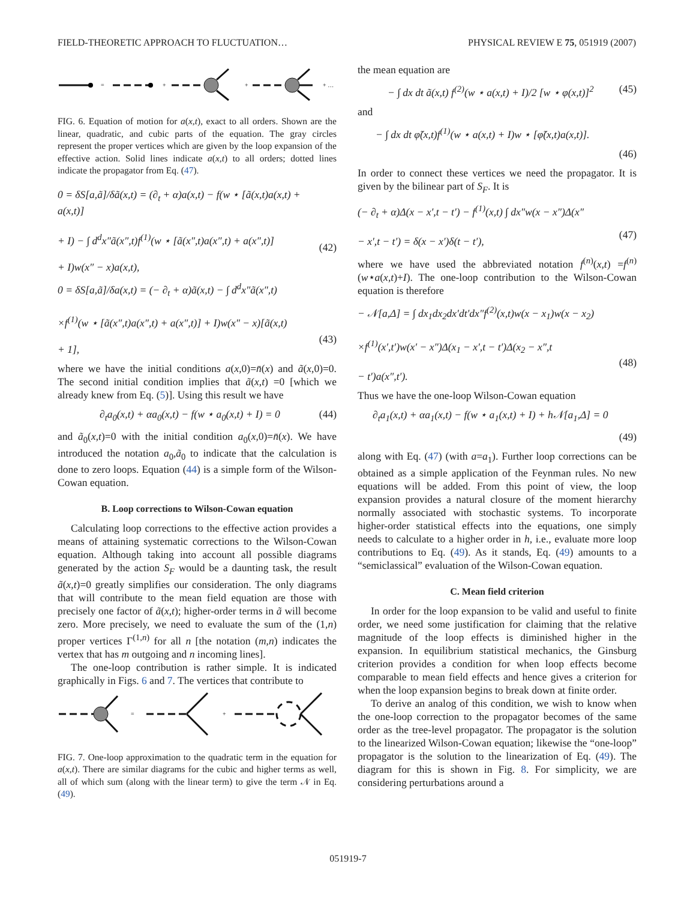FIELD-THEORETIC APPROACH TO FLUCTUATION… PHYSICAL REVIEW E 75, 051919 (2007)
=
+
+
+ …
FIG. 6. Equation of motion for a(x,t), exact to all orders. Shown are the linear, quadratic, and cubic parts of the equation. The gray circles represent the proper vertices which are given by the loop expansion of the effective action. Solid lines indicate a(x,t) to all orders; dotted lines indicate the propagator from Eq. (47).
0 = δS[a,ã]/δã(x,t) = (∂<sub>t</sub> + α)a(x,t) − f(w ⋆ [ã(x,t)a(x,t) + a(x,t)]
+ I) − ∫ d<sup>d</sup>x″ã(x″,t)f<sup>(1)</sup>(w ⋆ [ã(x″,t)a(x″,t) + a(x″,t)]
+ I)w(x″ − x)a(x,t),
(42)
0 = δS[a,ã]/δa(x,t) = (− ∂<sub>t</sub> + α)ã(x,t) − ∫ d<sup>d</sup>x″ã(x″,t)
×f<sup>(1)</sup>(w ⋆ [ã(x″,t)a(x″,t) + a(x″,t)] + I)w(x″ − x)[ã(x,t)
+ 1],
(43)
where we have the initial conditions a(x,0)=n̄(x) and ã(x,0)=0. The second initial condition implies that ã(x,t) =0 [which we already knew from Eq. (5)]. Using this result we have
∂<sub>t</sub>a<sub>0</sub>(x,t) + αa<sub>0</sub>(x,t) − f(w ⋆ a<sub>0</sub>(x,t) + I) = 0 (44)
and ã<sub>0</sub>(x,t)=0 with the initial condition a<sub>0</sub>(x,0)=n̄(x). We have introduced the notation a<sub>0</sub>,ã<sub>0</sub> to indicate that the calculation is done to zero loops. Equation (44) is a simple form of the Wilson-Cowan equation.
B. Loop corrections to Wilson-Cowan equation
Calculating loop corrections to the effective action provides a means of attaining systematic corrections to the Wilson-Cowan equation. Although taking into account all possible diagrams generated by the action S<sub>F</sub> would be a daunting task, the result ã(x,t)=0 greatly simplifies our consideration. The only diagrams that will contribute to the mean field equation are those with precisely one factor of ã(x,t); higher-order terms in ã will become zero. More precisely, we need to evaluate the sum of the (1,n) proper vertices Γ<sup>(1,n)</sup> for all n [the notation (m,n) indicates the vertex that has m outgoing and n incoming lines].
The one-loop contribution is rather simple. It is indicated graphically in Figs. 6 and 7. The vertices that contribute to
=
+
FIG. 7. One-loop approximation to the quadratic term in the equation for a(x,t). There are similar diagrams for the cubic and higher terms as well, all of which sum (along with the linear term) to give the term 𝒩 in Eq. (49).
the mean equation are
− ∫ dx dt ã(x,t) f<sup>(2)</sup>(w ⋆ a(x,t) + I)/2 [w ⋆ φ(x,t)]<sup>2</sup> (45)
and
− ∫ dx dt φ̃(x,t)f<sup>(1)</sup>(w ⋆ a(x,t) + I)w ⋆ [φ̃(x,t)a(x,t)].
(46)
In order to connect these vertices we need the propagator. It is given by the bilinear part of S<sub>F</sub>. It is
(− ∂<sub>t</sub> + α)Δ(x − x′,t − t′) − f<sup>(1)</sup>(x,t) ∫ dx″w(x − x″)Δ(x″
− x′,t − t′) = δ(x − x′)δ(t − t′),
(47)
where we have used the abbreviated notation f<sup>(n)</sup>(x,t) =f<sup>(n)</sup>(w⋆a(x,t)+I). The one-loop contribution to the Wilson-Cowan equation is therefore
− 𝒩[a,Δ] = ∫ dx<sub>1</sub>dx<sub>2</sub>dx′dt′dx″f<sup>(2)</sup>(x,t)w(x − x<sub>1</sub>)w(x − x<sub>2</sub>)
×f<sup>(1)</sup>(x′,t′)w(x′ − x″)Δ(x<sub>1</sub> − x′,t − t′)Δ(x<sub>2</sub> − x″,t
− t′)a(x″,t′).
(48)
Thus we have the one-loop Wilson-Cowan equation
∂<sub>t</sub>a<sub>1</sub>(x,t) + αa<sub>1</sub>(x,t) − f(w ⋆ a<sub>1</sub>(x,t) + I) + h𝒩[a<sub>1</sub>,Δ] = 0
(49)
along with Eq. (47) (with a=a<sub>1</sub>). Further loop corrections can be obtained as a simple application of the Feynman rules. No new equations will be added. From this point of view, the loop expansion provides a natural closure of the moment hierarchy normally associated with stochastic systems. To incorporate higher-order statistical effects into the equations, one simply needs to calculate to a higher order in h, i.e., evaluate more loop contributions to Eq. (49). As it stands, Eq. (49) amounts to a “semiclassical” evaluation of the Wilson-Cowan equation.
C. Mean field criterion
In order for the loop expansion to be valid and useful to finite order, we need some justification for claiming that the relative magnitude of the loop effects is diminished higher in the expansion. In equilibrium statistical mechanics, the Ginsburg criterion provides a condition for when loop effects become comparable to mean field effects and hence gives a criterion for when the loop expansion begins to break down at finite order.
To derive an analog of this condition, we wish to know when the one-loop correction to the propagator becomes of the same order as the tree-level propagator. The propagator is the solution to the linearized Wilson-Cowan equation; likewise the “one-loop” propagator is the solution to the linearization of Eq. (49). The diagram for this is shown in Fig. 8. For simplicity, we are considering perturbations around a
051919-7